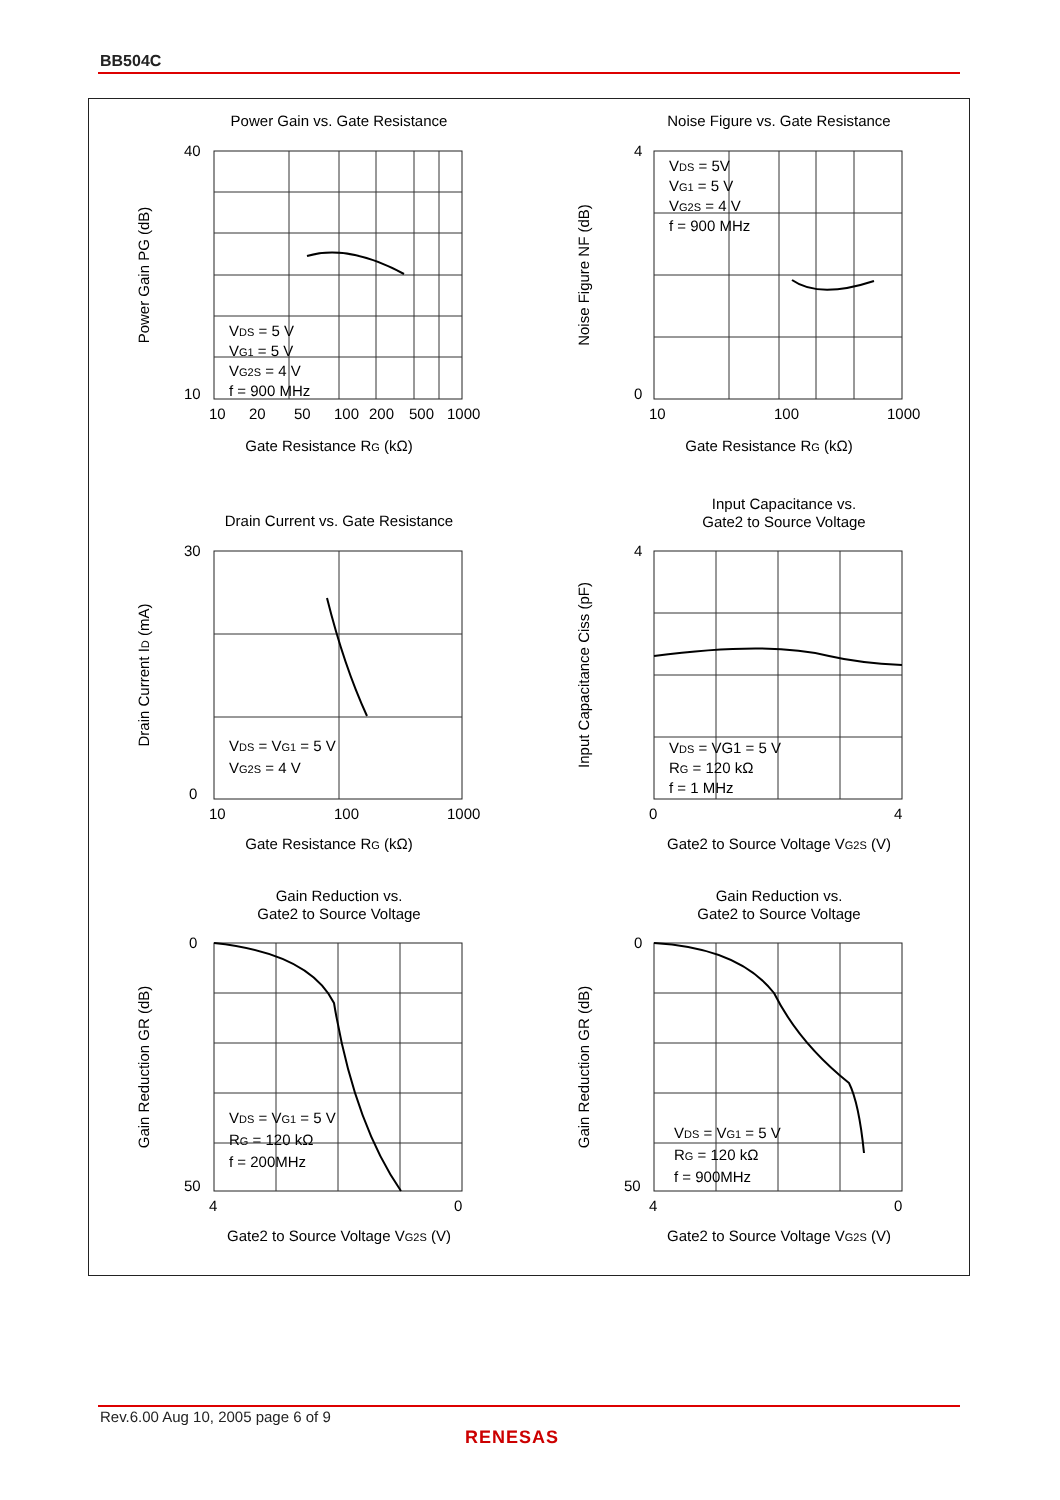BB504C
Power Gain vs. Gate Resistance
VDS = 5 V
VG1 = 5 V
VG2S = 4 V
f = 900 MHz
40
10
10
20
50
100
200
500
1000
Gate Resistance RG (kΩ)
Power Gain PG (dB)
Noise Figure vs. Gate Resistance
VDS = 5V
VG1 = 5 V
VG2S = 4 V
f = 900 MHz
4
0
10
100
1000
Gate Resistance RG (kΩ)
Noise Figure NF (dB)
Drain Current vs. Gate Resistance
VDS = VG1 = 5 V
VG2S = 4 V
30
0
10
100
1000
Gate Resistance RG (kΩ)
Drain Current ID (mA)
Input Capacitance vs.
Gate2 to Source Voltage
VDS = VG1 = 5 V
RG = 120 kΩ
f = 1 MHz
4
0
4
Gate2 to Source Voltage VG2S (V)
Input Capacitance Ciss (pF)
Gain Reduction vs.
Gate2 to Source Voltage
VDS = VG1 = 5 V
RG = 120 kΩ
f = 200MHz
0
50
4
0
Gate2 to Source Voltage VG2S (V)
Gain Reduction GR (dB)
Gain Reduction vs.
Gate2 to Source Voltage
VDS = VG1 = 5 V
RG = 120 kΩ
f = 900MHz
0
50
4
0
Gate2 to Source Voltage VG2S (V)
Gain Reduction GR (dB)
Rev.6.00 Aug 10, 2005 page 6 of 9
RENESAS